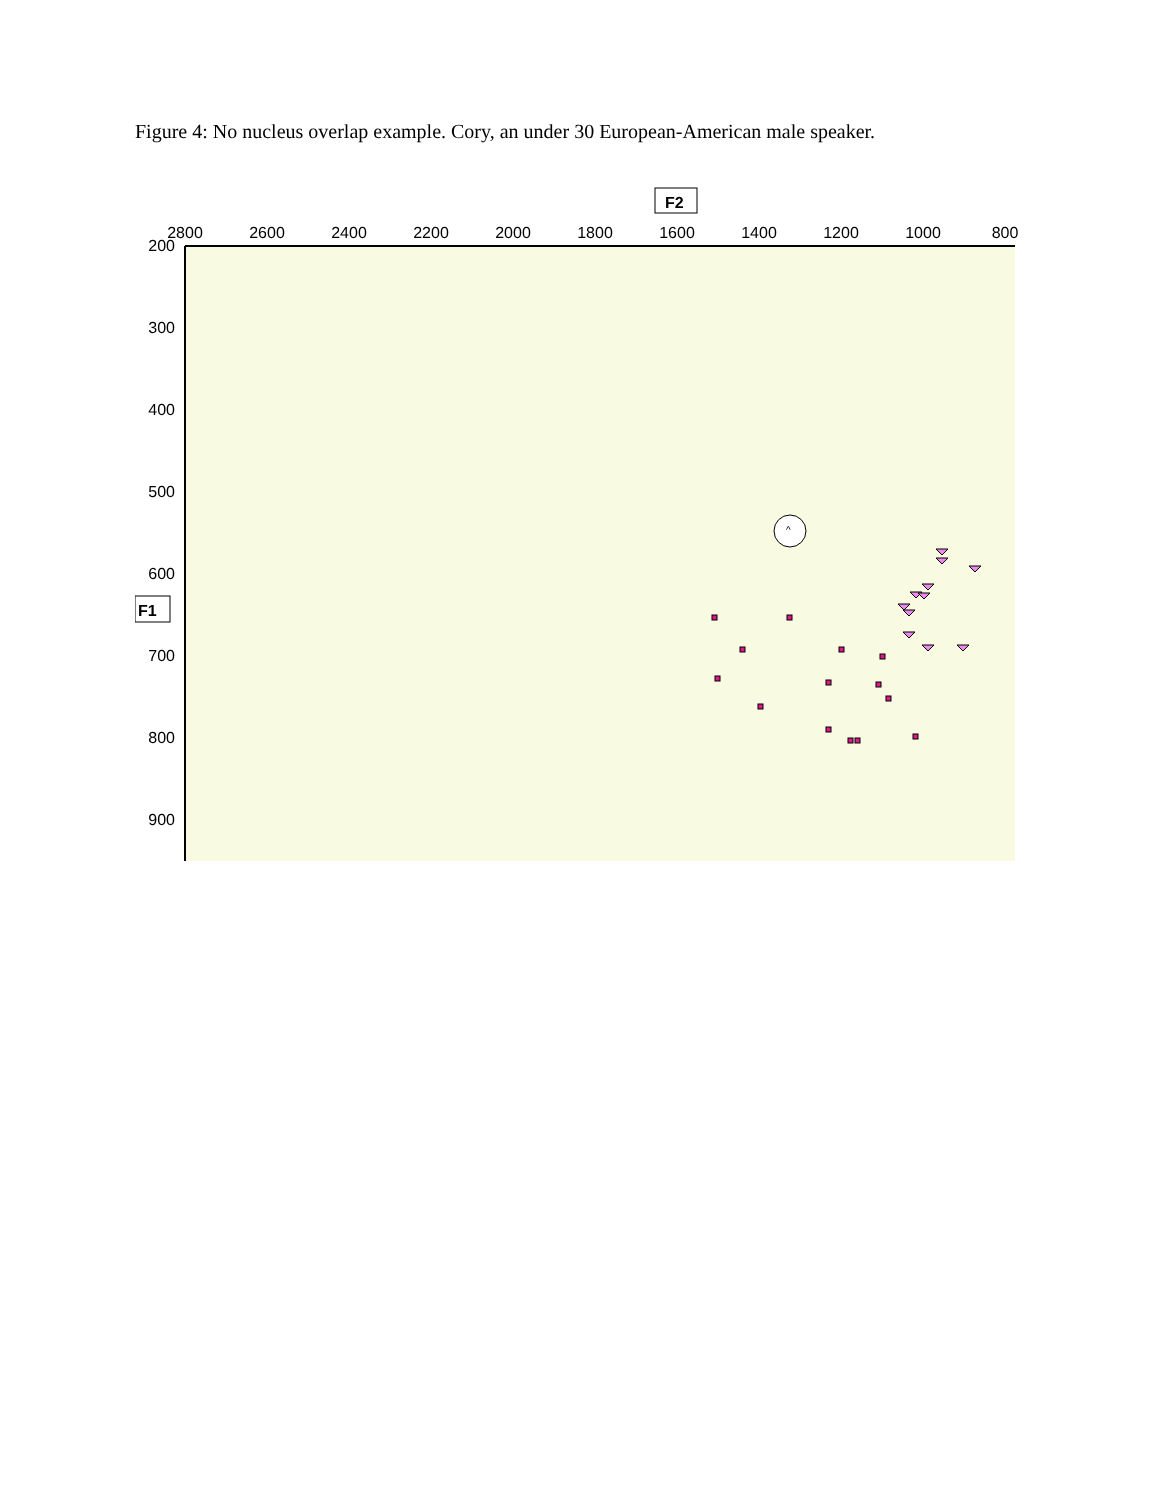Figure 4: No nucleus overlap example. Cory, an under 30 European-American male speaker.
F2
2800
2600
2400
2200
2000
1800
1600
1400
1200
1000
800
200
300
400
500
600
700
800
900
F1
^